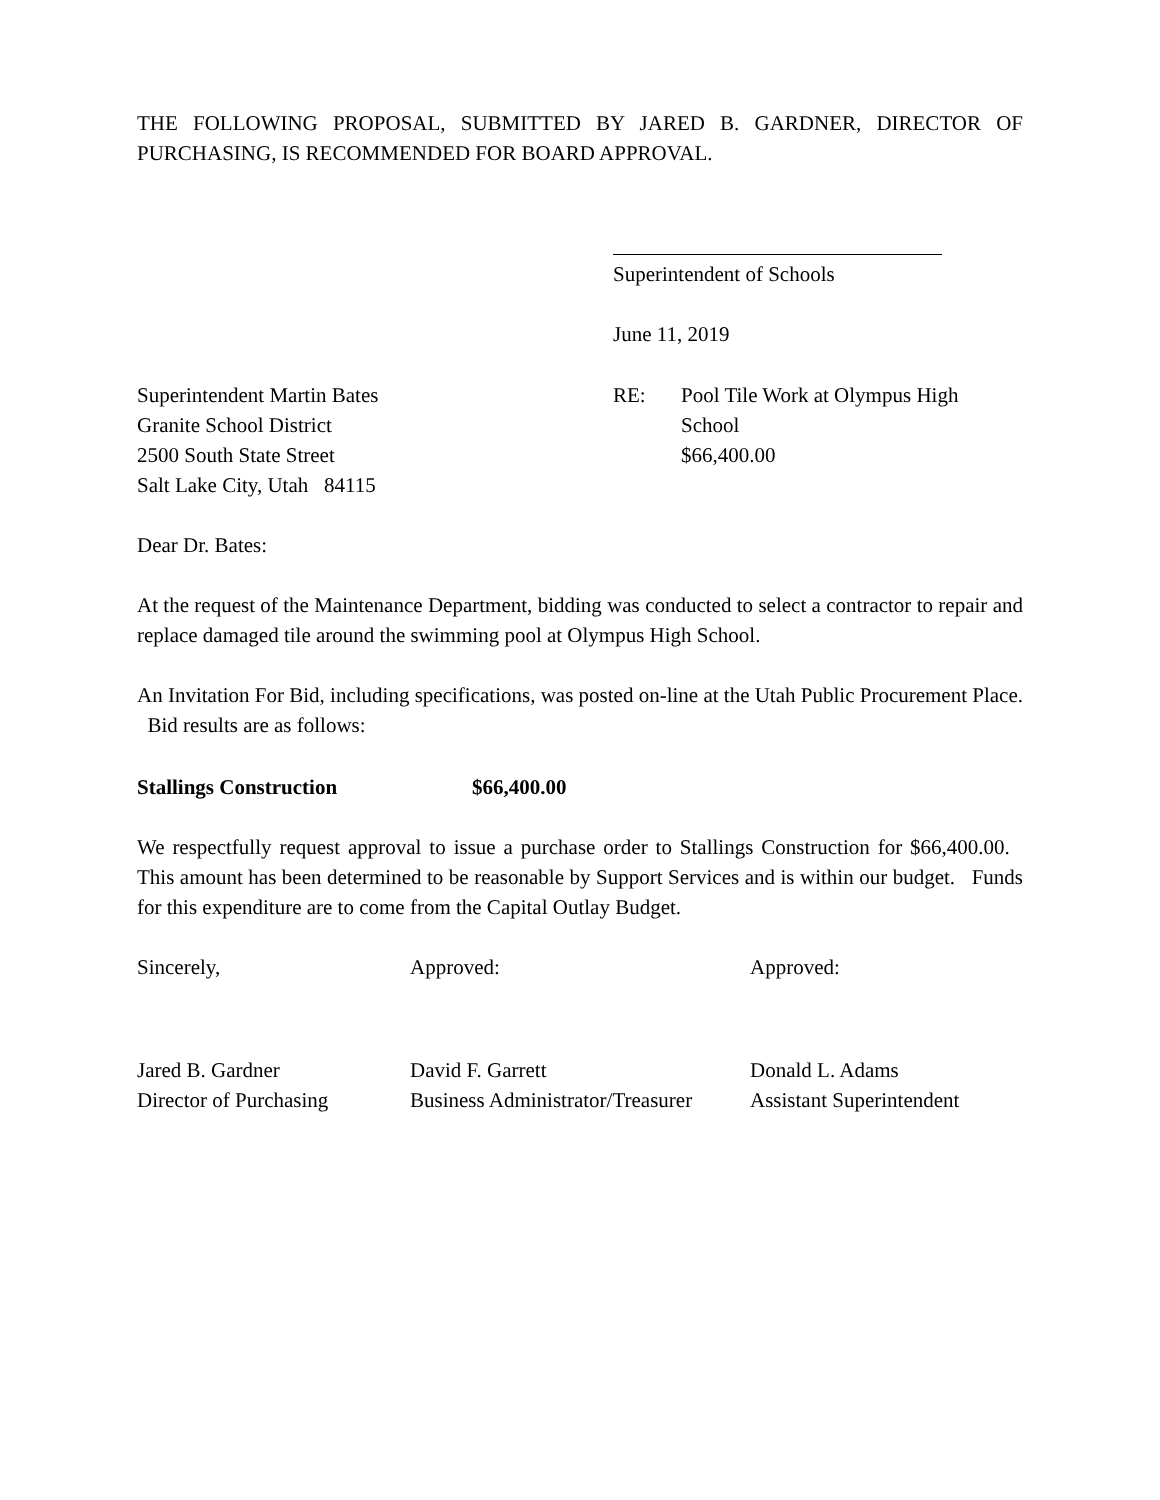THE FOLLOWING PROPOSAL, SUBMITTED BY JARED B. GARDNER, DIRECTOR OF PURCHASING, IS RECOMMENDED FOR BOARD APPROVAL.
Superintendent of Schools
June 11, 2019
Superintendent Martin Bates
Granite School District
2500 South State Street
Salt Lake City, Utah 84115
RE: Pool Tile Work at Olympus High School
$66,400.00
Dear Dr. Bates:
At the request of the Maintenance Department, bidding was conducted to select a contractor to repair and replace damaged tile around the swimming pool at Olympus High School.
An Invitation For Bid, including specifications, was posted on-line at the Utah Public Procurement Place. Bid results are as follows:
Stallings Construction $66,400.00
We respectfully request approval to issue a purchase order to Stallings Construction for $66,400.00. This amount has been determined to be reasonable by Support Services and is within our budget. Funds for this expenditure are to come from the Capital Outlay Budget.
Sincerely, Approved: Approved:
Jared B. Gardner
Director of Purchasing
David F. Garrett
Business Administrator/Treasurer
Donald L. Adams
Assistant Superintendent